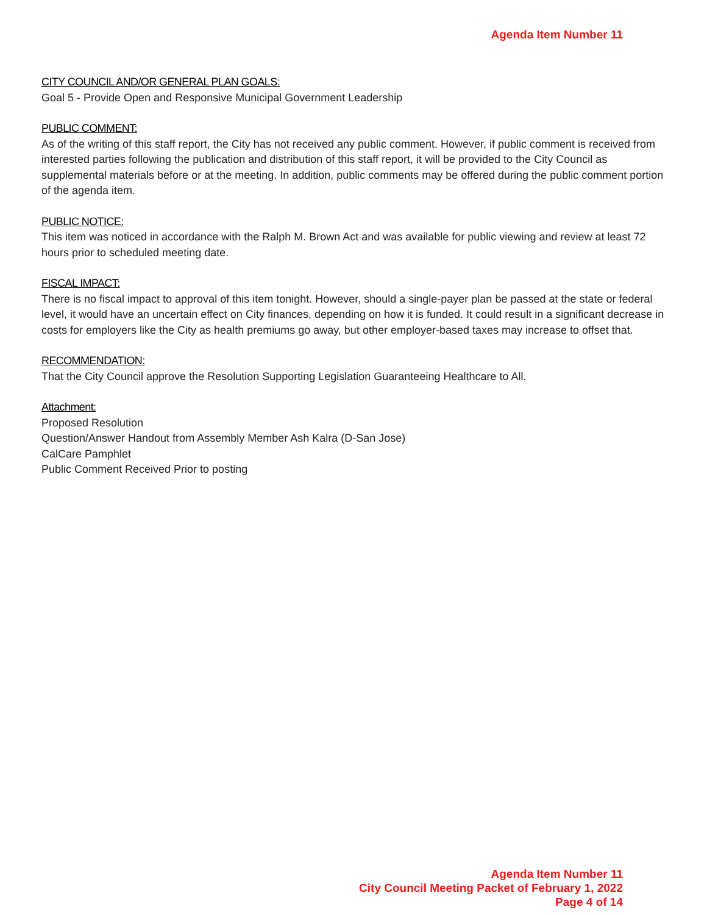Agenda Item Number 11
CITY COUNCIL AND/OR GENERAL PLAN GOALS:
Goal 5 - Provide Open and Responsive Municipal Government Leadership
PUBLIC COMMENT:
As of the writing of this staff report, the City has not received any public comment. However, if public comment is received from interested parties following the publication and distribution of this staff report, it will be provided to the City Council as supplemental materials before or at the meeting. In addition, public comments may be offered during the public comment portion of the agenda item.
PUBLIC NOTICE:
This item was noticed in accordance with the Ralph M. Brown Act and was available for public viewing and review at least 72 hours prior to scheduled meeting date.
FISCAL IMPACT:
There is no fiscal impact to approval of this item tonight. However, should a single-payer plan be passed at the state or federal level, it would have an uncertain effect on City finances, depending on how it is funded. It could result in a significant decrease in costs for employers like the City as health premiums go away, but other employer-based taxes may increase to offset that.
RECOMMENDATION:
That the City Council approve the Resolution Supporting Legislation Guaranteeing Healthcare to All.
Attachment:
Proposed Resolution
Question/Answer Handout from Assembly Member Ash Kalra (D-San Jose)
CalCare Pamphlet
Public Comment Received Prior to posting
Agenda Item Number 11
City Council Meeting Packet of February 1, 2022
Page 4 of 14